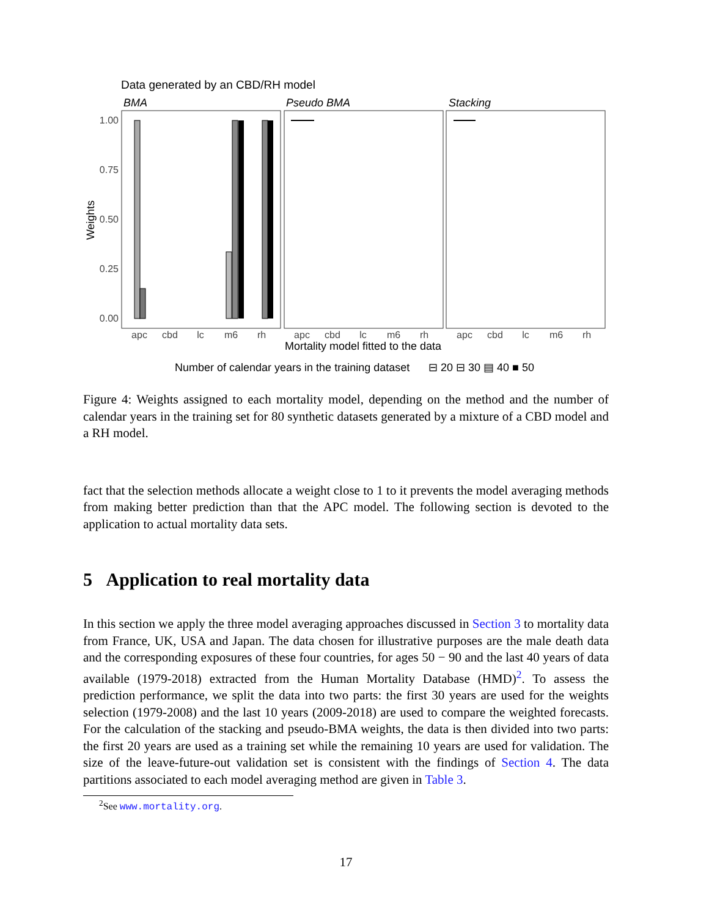Data generated by an CBD/RH model
BMA
Pseudo BMA
Stacking
1.00
0.75
0.50
0.25
0.00
Weights
apc
cbd
lc
m6
rh
apc
cbd
lc
m6
rh
apc
cbd
lc
m6
rh
Mortality model fitted to the data
Number of calendar years in the training dataset
⊟ 20 ⊟ 30 ▤ 40 ■ 50
Figure 4: Weights assigned to each mortality model, depending on the method and the number of calendar years in the training set for 80 synthetic datasets generated by a mixture of a CBD model and a RH model.
fact that the selection methods allocate a weight close to 1 to it prevents the model averaging methods from making better prediction than that the APC model. The following section is devoted to the application to actual mortality data sets.
5 Application to real mortality data
In this section we apply the three model averaging approaches discussed in Section 3 to mortality data from France, UK, USA and Japan. The data chosen for illustrative purposes are the male death data and the corresponding exposures of these four countries, for ages 50 − 90 and the last 40 years of data available (1979-2018) extracted from the Human Mortality Database (HMD)<sup>2</sup>. To assess the prediction performance, we split the data into two parts: the first 30 years are used for the weights selection (1979-2008) and the last 10 years (2009-2018) are used to compare the weighted forecasts. For the calculation of the stacking and pseudo-BMA weights, the data is then divided into two parts: the first 20 years are used as a training set while the remaining 10 years are used for validation. The size of the leave-future-out validation set is consistent with the findings of Section 4. The data partitions associated to each model averaging method are given in Table 3.
<sup>2</sup> See www.mortality.org.
17